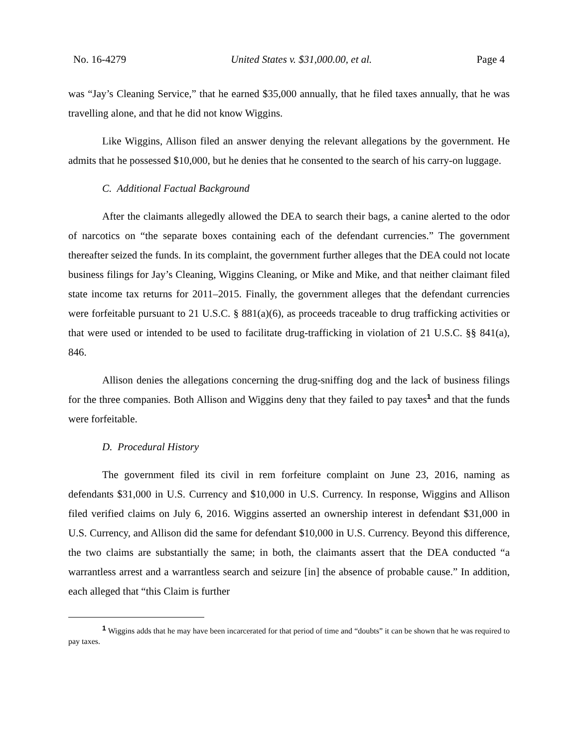No. 16-4279 United States v. $31,000.00, et al. Page 4
was “Jay’s Cleaning Service,” that he earned $35,000 annually, that he filed taxes annually, that he was travelling alone, and that he did not know Wiggins.
Like Wiggins, Allison filed an answer denying the relevant allegations by the government. He admits that he possessed $10,000, but he denies that he consented to the search of his carry-on luggage.
C. Additional Factual Background
After the claimants allegedly allowed the DEA to search their bags, a canine alerted to the odor of narcotics on “the separate boxes containing each of the defendant currencies.” The government thereafter seized the funds. In its complaint, the government further alleges that the DEA could not locate business filings for Jay’s Cleaning, Wiggins Cleaning, or Mike and Mike, and that neither claimant filed state income tax returns for 2011–2015. Finally, the government alleges that the defendant currencies were forfeitable pursuant to 21 U.S.C. § 881(a)(6), as proceeds traceable to drug trafficking activities or that were used or intended to be used to facilitate drug-trafficking in violation of 21 U.S.C. §§ 841(a), 846.
Allison denies the allegations concerning the drug-sniffing dog and the lack of business filings for the three companies. Both Allison and Wiggins deny that they failed to pay taxes<sup>1</sup> and that the funds were forfeitable.
D. Procedural History
The government filed its civil in rem forfeiture complaint on June 23, 2016, naming as defendants $31,000 in U.S. Currency and $10,000 in U.S. Currency. In response, Wiggins and Allison filed verified claims on July 6, 2016. Wiggins asserted an ownership interest in defendant $31,000 in U.S. Currency, and Allison did the same for defendant $10,000 in U.S. Currency. Beyond this difference, the two claims are substantially the same; in both, the claimants assert that the DEA conducted “a warrantless arrest and a warrantless search and seizure [in] the absence of probable cause.” In addition, each alleged that “this Claim is further
<sup>1</sup> Wiggins adds that he may have been incarcerated for that period of time and “doubts” it can be shown that he was required to pay taxes.